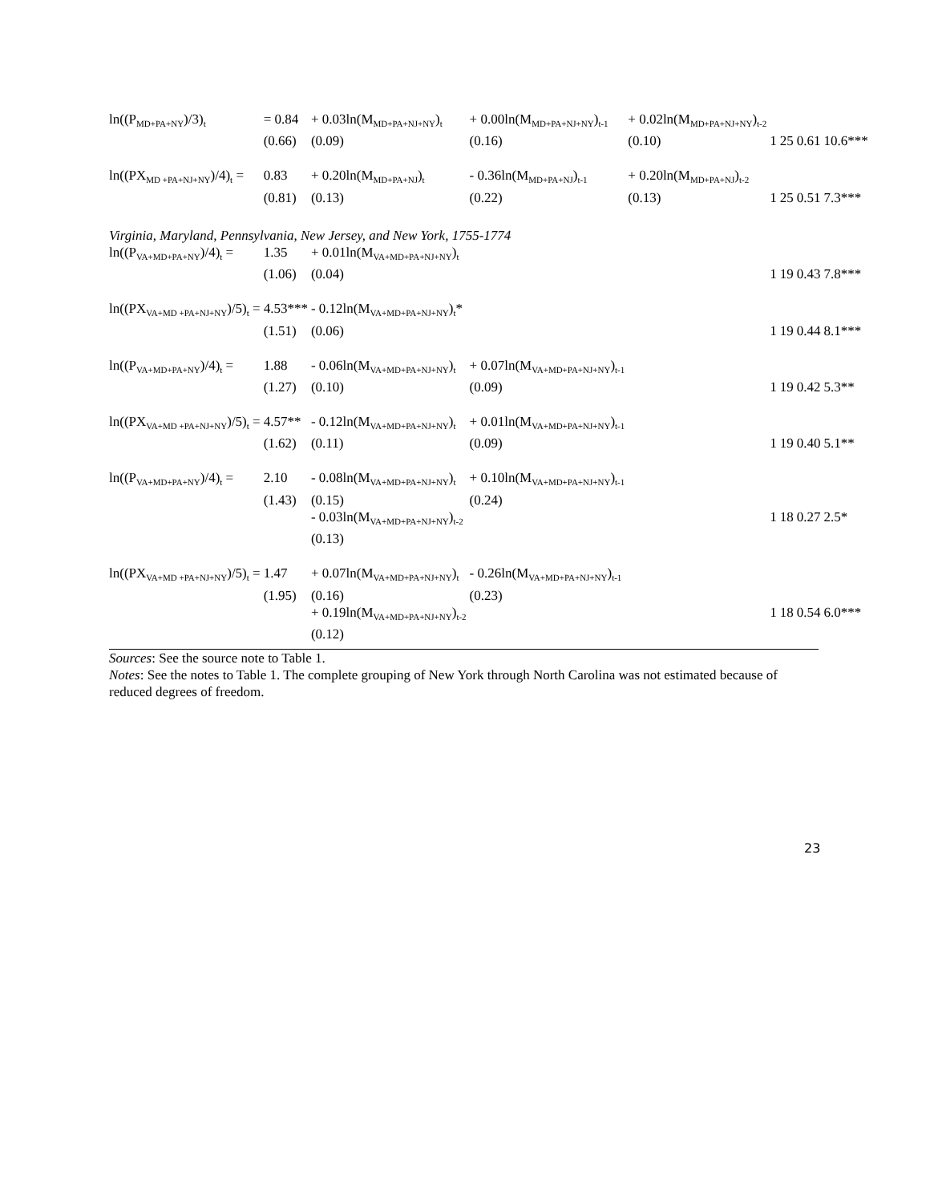| ln((P<sub>MD+PA+NY</sub>)/3)<sub>t</sub> | = 0.84 | + 0.03ln(M<sub>MD+PA+NJ+NY</sub>)<sub>t</sub> | + 0.00ln(M<sub>MD+PA+NJ+NY</sub>)<sub>t-1</sub> | + 0.02ln(M<sub>MD+PA+NJ+NY</sub>)<sub>t-2</sub> | | | | |
| | (0.66) | (0.09) | (0.16) | (0.10) | 1 | 25 | 0.61 | 10.6*** |
| ln((PX<sub>MD +PA+NJ+NY</sub>)/4)<sub>t</sub> = | 0.83 | + 0.20ln(M<sub>MD+PA+NJ</sub>)<sub>t</sub> | - 0.36ln(M<sub>MD+PA+NJ</sub>)<sub>t-1</sub> | + 0.20ln(M<sub>MD+PA+NJ</sub>)<sub>t-2</sub> | | | | |
| | (0.81) | (0.13) | (0.22) | (0.13) | 1 | 25 | 0.51 | 7.3*** |
| Virginia, Maryland, Pennsylvania, New Jersey, and New York, 1755-1774 | | | | | | | | |
| ln((P<sub>VA+MD+PA+NY</sub>)/4)<sub>t</sub> = | 1.35 | + 0.01ln(M<sub>VA+MD+PA+NJ+NY</sub>)<sub>t</sub> | | | | | | |
| | (1.06) | (0.04) | | | 1 | 19 | 0.43 | 7.8*** |
| ln((PX<sub>VA+MD +PA+NJ+NY</sub>)/5)<sub>t</sub> = | 4.53*** | - 0.12ln(M<sub>VA+MD+PA+NJ+NY</sub>)<sub>t</sub>* | | | | | | |
| | (1.51) | (0.06) | | | 1 | 19 | 0.44 | 8.1*** |
| ln((P<sub>VA+MD+PA+NY</sub>)/4)<sub>t</sub> = | 1.88 | - 0.06ln(M<sub>VA+MD+PA+NJ+NY</sub>)<sub>t</sub> | + 0.07ln(M<sub>VA+MD+PA+NJ+NY</sub>)<sub>t-1</sub> | | | | | |
| | (1.27) | (0.10) | (0.09) | | 1 | 19 | 0.42 | 5.3** |
| ln((PX<sub>VA+MD +PA+NJ+NY</sub>)/5)<sub>t</sub> = | 4.57** | - 0.12ln(M<sub>VA+MD+PA+NJ+NY</sub>)<sub>t</sub> | + 0.01ln(M<sub>VA+MD+PA+NJ+NY</sub>)<sub>t-1</sub> | | | | | |
| | (1.62) | (0.11) | (0.09) | | 1 | 19 | 0.40 | 5.1** |
| ln((P<sub>VA+MD+PA+NY</sub>)/4)<sub>t</sub> = | 2.10 | - 0.08ln(M<sub>VA+MD+PA+NJ+NY</sub>)<sub>t</sub> | + 0.10ln(M<sub>VA+MD+PA+NJ+NY</sub>)<sub>t-1</sub> | | | | | |
| | (1.43) | (0.15) | (0.24) | | | | | |
| | | - 0.03ln(M<sub>VA+MD+PA+NJ+NY</sub>)<sub>t-2</sub> | | | 1 | 18 | 0.27 | 2.5* |
| | | (0.13) | | | | | | |
| ln((PX<sub>VA+MD +PA+NJ+NY</sub>)/5)<sub>t</sub> = | 1.47 | + 0.07ln(M<sub>VA+MD+PA+NJ+NY</sub>)<sub>t</sub> | - 0.26ln(M<sub>VA+MD+PA+NJ+NY</sub>)<sub>t-1</sub> | | | | | |
| | (1.95) | (0.16) | (0.23) | | | | | |
| | | + 0.19ln(M<sub>VA+MD+PA+NJ+NY</sub>)<sub>t-2</sub> | | | 1 | 18 | 0.54 | 6.0*** |
| | | (0.12) | | | | | | |
Sources: See the source note to Table 1.
Notes: See the notes to Table 1. The complete grouping of New York through North Carolina was not estimated because of reduced degrees of freedom.
23